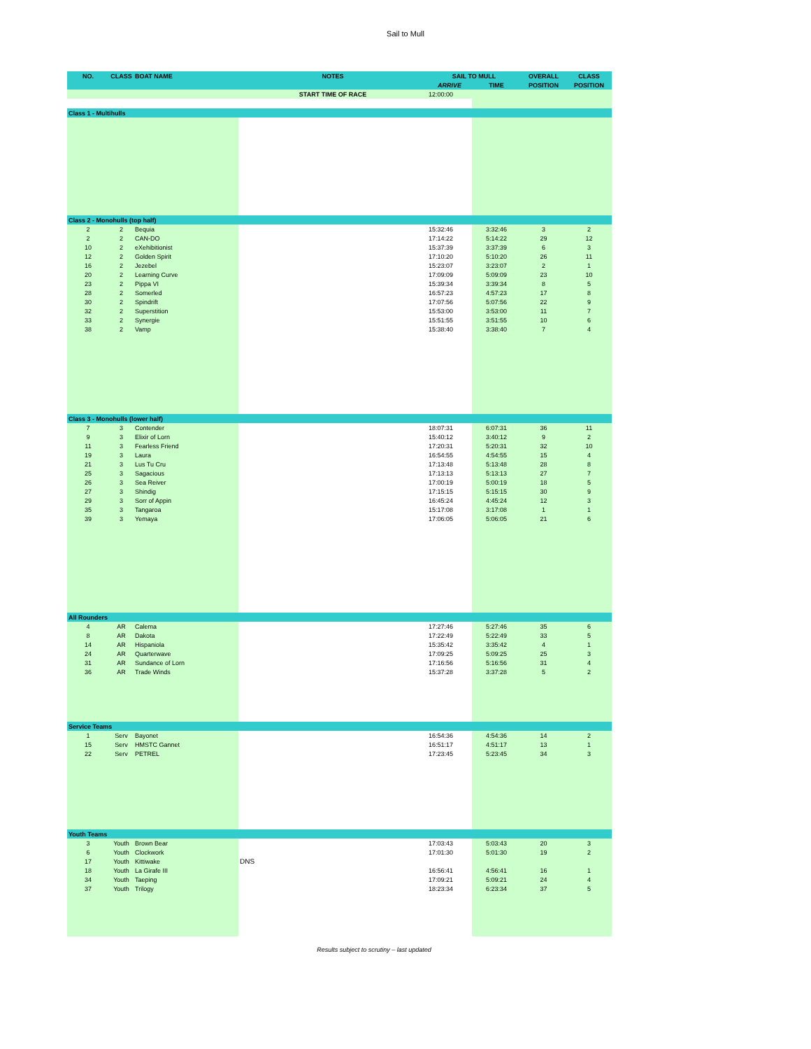Sail to Mull
| NO. | CLASS | BOAT NAME | NOTES | SAIL TO MULL | | OVERALL | CLASS |
| --- | --- | --- | --- | --- | --- | --- | --- |
| | | | | ARRIVE | TIME | POSITION | POSITION |
| | | | START TIME OF RACE | 12:00:00 | | | |
| Class 1 - Multihulls | | | | | | | |
| Class 2 - Monohulls (top half) | | | | | | | |
| 2 | 2 | Bequia | | 15:32:46 | 3:32:46 | 3 | 2 |
| 2 | 2 | CAN-DO | | 17:14:22 | 5:14:22 | 29 | 12 |
| 10 | 2 | eXehibitionist | | 15:37:39 | 3:37:39 | 6 | 3 |
| 12 | 2 | Golden Spirit | | 17:10:20 | 5:10:20 | 26 | 11 |
| 16 | 2 | Jezebel | | 15:23:07 | 3:23:07 | 2 | 1 |
| 20 | 2 | Learning Curve | | 17:09:09 | 5:09:09 | 23 | 10 |
| 23 | 2 | Pippa VI | | 15:39:34 | 3:39:34 | 8 | 5 |
| 28 | 2 | Somerled | | 16:57:23 | 4:57:23 | 17 | 8 |
| 30 | 2 | Spindrift | | 17:07:56 | 5:07:56 | 22 | 9 |
| 32 | 2 | Superstition | | 15:53:00 | 3:53:00 | 11 | 7 |
| 33 | 2 | Synergie | | 15:51:55 | 3:51:55 | 10 | 6 |
| 38 | 2 | Vamp | | 15:38:40 | 3:38:40 | 7 | 4 |
| Class 3 - Monohulls (lower half) | | | | | | | |
| 7 | 3 | Contender | | 18:07:31 | 6:07:31 | 36 | 11 |
| 9 | 3 | Elixir of Lorn | | 15:40:12 | 3:40:12 | 9 | 2 |
| 11 | 3 | Fearless Friend | | 17:20:31 | 5:20:31 | 32 | 10 |
| 19 | 3 | Laura | | 16:54:55 | 4:54:55 | 15 | 4 |
| 21 | 3 | Lus Tu Cru | | 17:13:48 | 5:13:48 | 28 | 8 |
| 25 | 3 | Sagacious | | 17:13:13 | 5:13:13 | 27 | 7 |
| 26 | 3 | Sea Reiver | | 17:00:19 | 5:00:19 | 18 | 5 |
| 27 | 3 | Shindig | | 17:15:15 | 5:15:15 | 30 | 9 |
| 29 | 3 | Sorr of Appin | | 16:45:24 | 4:45:24 | 12 | 3 |
| 35 | 3 | Tangaroa | | 15:17:08 | 3:17:08 | 1 | 1 |
| 39 | 3 | Yemaya | | 17:06:05 | 5:06:05 | 21 | 6 |
| All Rounders | | | | | | | |
| 4 | AR | Calema | | 17:27:46 | 5:27:46 | 35 | 6 |
| 8 | AR | Dakota | | 17:22:49 | 5:22:49 | 33 | 5 |
| 14 | AR | Hispaniola | | 15:35:42 | 3:35:42 | 4 | 1 |
| 24 | AR | Quarterwave | | 17:09:25 | 5:09:25 | 25 | 3 |
| 31 | AR | Sundance of Lorn | | 17:16:56 | 5:16:56 | 31 | 4 |
| 36 | AR | Trade Winds | | 15:37:28 | 3:37:28 | 5 | 2 |
| Service Teams | | | | | | | |
| 1 | Serv | Bayonet | | 16:54:36 | 4:54:36 | 14 | 2 |
| 15 | Serv | HMSTC Gannet | | 16:51:17 | 4:51:17 | 13 | 1 |
| 22 | Serv | PETREL | | 17:23:45 | 5:23:45 | 34 | 3 |
| Youth Teams | | | | | | | |
| 3 | Youth | Brown Bear | | 17:03:43 | 5:03:43 | 20 | 3 |
| 6 | Youth | Clockwork | | 17:01:30 | 5:01:30 | 19 | 2 |
| 17 | Youth | Kittiwake | DNS | | | | |
| 18 | Youth | La Girafe III | | 16:56:41 | 4:56:41 | 16 | 1 |
| 34 | Youth | Taeping | | 17:09:21 | 5:09:21 | 24 | 4 |
| 37 | Youth | Trilogy | | 18:23:34 | 6:23:34 | 37 | 5 |
Results subject to scrutiny – last updated